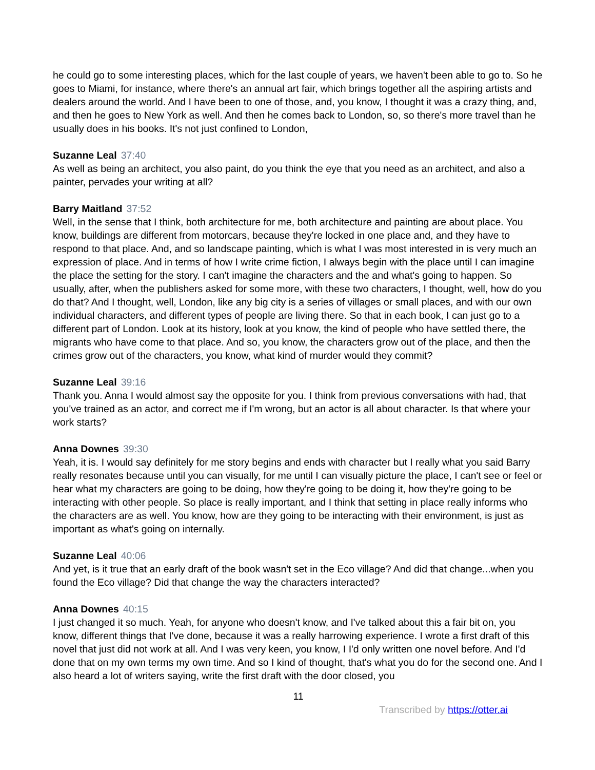he could go to some interesting places, which for the last couple of years, we haven't been able to go to. So he goes to Miami, for instance, where there's an annual art fair, which brings together all the aspiring artists and dealers around the world. And I have been to one of those, and, you know, I thought it was a crazy thing, and, and then he goes to New York as well. And then he comes back to London, so, so there's more travel than he usually does in his books. It's not just confined to London,
Suzanne Leal 37:40
As well as being an architect, you also paint, do you think the eye that you need as an architect, and also a painter, pervades your writing at all?
Barry Maitland 37:52
Well, in the sense that I think, both architecture for me, both architecture and painting are about place. You know, buildings are different from motorcars, because they're locked in one place and, and they have to respond to that place. And, and so landscape painting, which is what I was most interested in is very much an expression of place. And in terms of how I write crime fiction, I always begin with the place until I can imagine the place the setting for the story. I can't imagine the characters and the and what's going to happen. So usually, after, when the publishers asked for some more, with these two characters, I thought, well, how do you do that? And I thought, well, London, like any big city is a series of villages or small places, and with our own individual characters, and different types of people are living there. So that in each book, I can just go to a different part of London. Look at its history, look at you know, the kind of people who have settled there, the migrants who have come to that place. And so, you know, the characters grow out of the place, and then the crimes grow out of the characters, you know, what kind of murder would they commit?
Suzanne Leal 39:16
Thank you. Anna I would almost say the opposite for you. I think from previous conversations with had, that you've trained as an actor, and correct me if I'm wrong, but an actor is all about character. Is that where your work starts?
Anna Downes 39:30
Yeah, it is. I would say definitely for me story begins and ends with character but I really what you said Barry really resonates because until you can visually, for me until I can visually picture the place, I can't see or feel or hear what my characters are going to be doing, how they're going to be doing it, how they're going to be interacting with other people. So place is really important, and I think that setting in place really informs who the characters are as well. You know, how are they going to be interacting with their environment, is just as important as what's going on internally.
Suzanne Leal 40:06
And yet, is it true that an early draft of the book wasn't set in the Eco village? And did that change...when you found the Eco village? Did that change the way the characters interacted?
Anna Downes 40:15
I just changed it so much. Yeah, for anyone who doesn't know, and I've talked about this a fair bit on, you know, different things that I've done, because it was a really harrowing experience. I wrote a first draft of this novel that just did not work at all. And I was very keen, you know, I I'd only written one novel before. And I'd done that on my own terms my own time. And so I kind of thought, that's what you do for the second one. And I also heard a lot of writers saying, write the first draft with the door closed, you
11
Transcribed by https://otter.ai